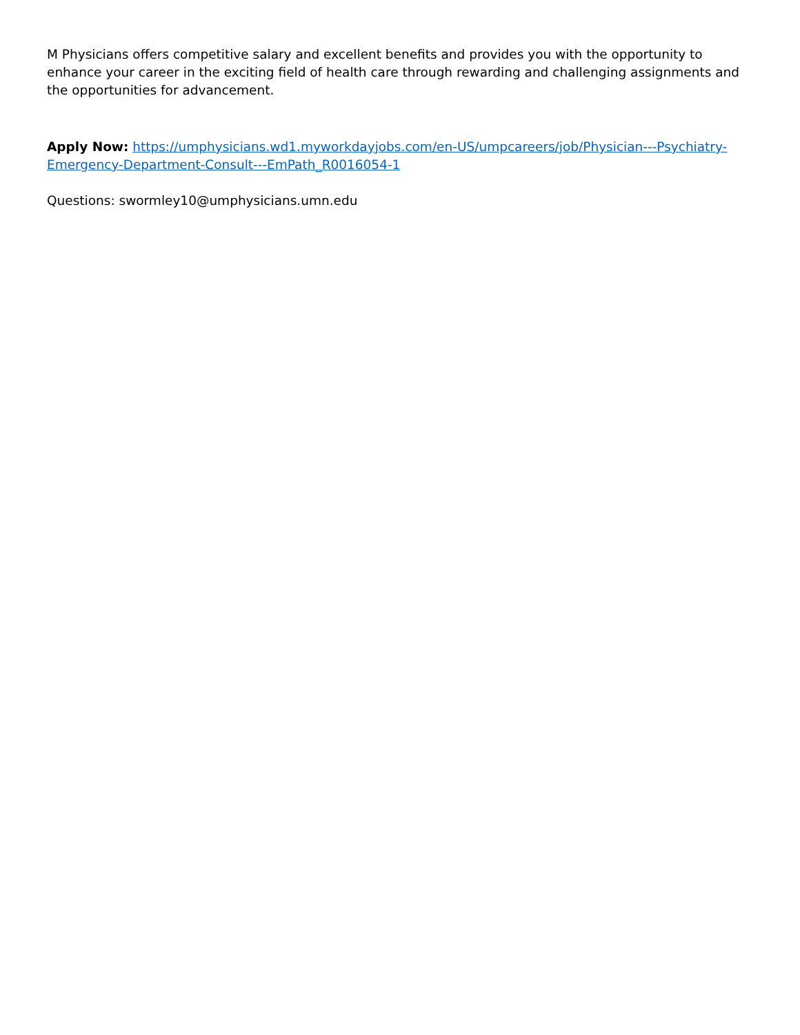M Physicians offers competitive salary and excellent benefits and provides you with the opportunity to enhance your career in the exciting field of health care through rewarding and challenging assignments and the opportunities for advancement.
Apply Now: https://umphysicians.wd1.myworkdayjobs.com/en-US/umpcareers/job/Physician---Psychiatry-Emergency-Department-Consult---EmPath_R0016054-1
Questions: swormley10@umphysicians.umn.edu